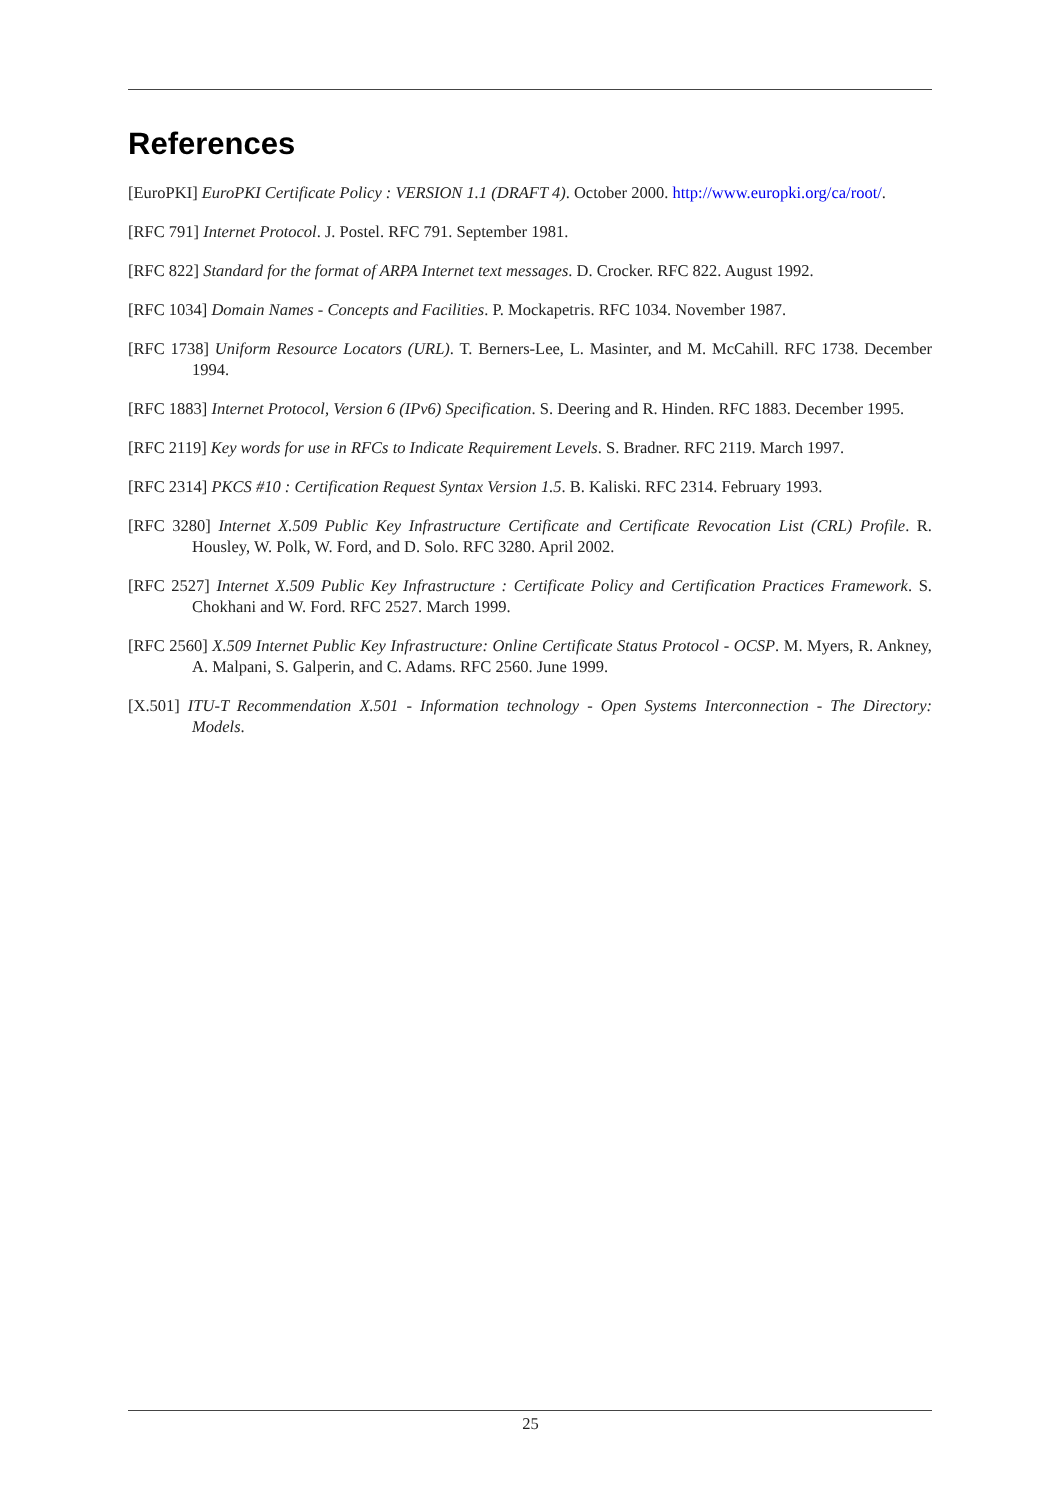References
[EuroPKI] EuroPKI Certificate Policy : VERSION 1.1 (DRAFT 4). October 2000. http://www.europki.org/ca/root/.
[RFC 791] Internet Protocol. J. Postel. RFC 791. September 1981.
[RFC 822] Standard for the format of ARPA Internet text messages. D. Crocker. RFC 822. August 1992.
[RFC 1034] Domain Names - Concepts and Facilities. P. Mockapetris. RFC 1034. November 1987.
[RFC 1738] Uniform Resource Locators (URL). T. Berners-Lee, L. Masinter, and M. McCahill. RFC 1738. December 1994.
[RFC 1883] Internet Protocol, Version 6 (IPv6) Specification. S. Deering and R. Hinden. RFC 1883. December 1995.
[RFC 2119] Key words for use in RFCs to Indicate Requirement Levels. S. Bradner. RFC 2119. March 1997.
[RFC 2314] PKCS #10 : Certification Request Syntax Version 1.5. B. Kaliski. RFC 2314. February 1993.
[RFC 3280] Internet X.509 Public Key Infrastructure Certificate and Certificate Revocation List (CRL) Profile. R. Housley, W. Polk, W. Ford, and D. Solo. RFC 3280. April 2002.
[RFC 2527] Internet X.509 Public Key Infrastructure : Certificate Policy and Certification Practices Framework. S. Chokhani and W. Ford. RFC 2527. March 1999.
[RFC 2560] X.509 Internet Public Key Infrastructure: Online Certificate Status Protocol - OCSP. M. Myers, R. Ankney, A. Malpani, S. Galperin, and C. Adams. RFC 2560. June 1999.
[X.501] ITU-T Recommendation X.501 - Information technology - Open Systems Interconnection - The Directory: Models.
25